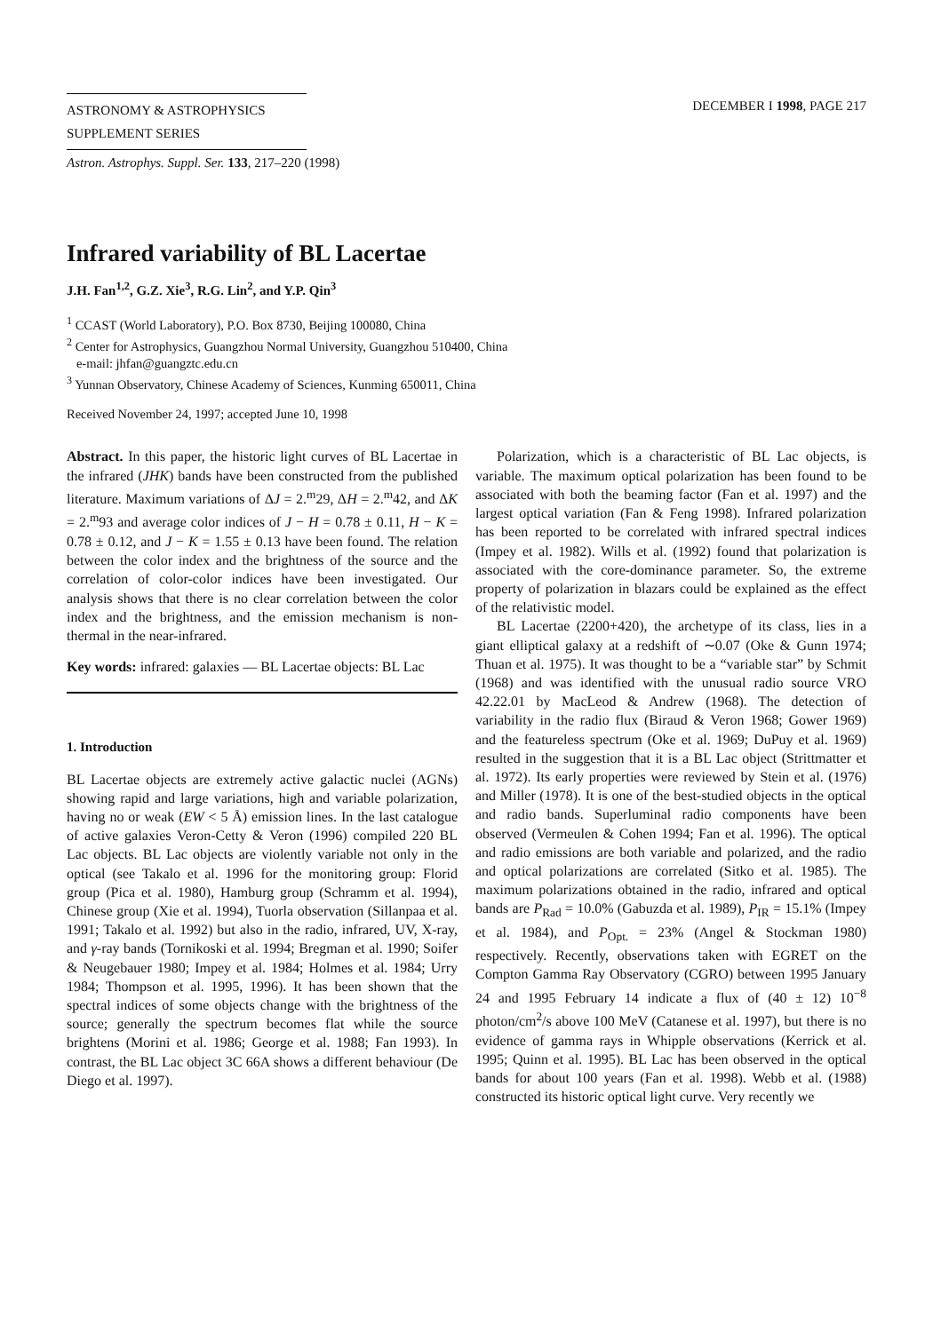ASTRONOMY & ASTROPHYSICS
SUPPLEMENT SERIES
DECEMBER I 1998, PAGE 217
Astron. Astrophys. Suppl. Ser. 133, 217–220 (1998)
Infrared variability of BL Lacertae
J.H. Fan<sup>1,2</sup>, G.Z. Xie<sup>3</sup>, R.G. Lin<sup>2</sup>, and Y.P. Qin<sup>3</sup>
<sup>1</sup> CCAST (World Laboratory), P.O. Box 8730, Beijing 100080, China
<sup>2</sup> Center for Astrophysics, Guangzhou Normal University, Guangzhou 510400, China
e-mail: jhfan@guangztc.edu.cn
<sup>3</sup> Yunnan Observatory, Chinese Academy of Sciences, Kunming 650011, China
Received November 24, 1997; accepted June 10, 1998
Abstract. In this paper, the historic light curves of BL Lacertae in the infrared (JHK) bands have been constructed from the published literature. Maximum variations of ΔJ = 2.<sup>m</sup>29, ΔH = 2.<sup>m</sup>42, and ΔK = 2.<sup>m</sup>93 and average color indices of J − H = 0.78 ± 0.11, H − K = 0.78 ± 0.12, and J − K = 1.55 ± 0.13 have been found. The relation between the color index and the brightness of the source and the correlation of color-color indices have been investigated. Our analysis shows that there is no clear correlation between the color index and the brightness, and the emission mechanism is non-thermal in the near-infrared.
Key words: infrared: galaxies — BL Lacertae objects: BL Lac
1. Introduction
BL Lacertae objects are extremely active galactic nuclei (AGNs) showing rapid and large variations, high and variable polarization, having no or weak (EW < 5 Å) emission lines. In the last catalogue of active galaxies Veron-Cetty & Veron (1996) compiled 220 BL Lac objects. BL Lac objects are violently variable not only in the optical (see Takalo et al. 1996 for the monitoring group: Florid group (Pica et al. 1980), Hamburg group (Schramm et al. 1994), Chinese group (Xie et al. 1994), Tuorla observation (Sillanpaa et al. 1991; Takalo et al. 1992) but also in the radio, infrared, UV, X-ray, and γ-ray bands (Tornikoski et al. 1994; Bregman et al. 1990; Soifer & Neugebauer 1980; Impey et al. 1984; Holmes et al. 1984; Urry 1984; Thompson et al. 1995, 1996). It has been shown that the spectral indices of some objects change with the brightness of the source; generally the spectrum becomes flat while the source brightens (Morini et al. 1986; George et al. 1988; Fan 1993). In contrast, the BL Lac object 3C 66A shows a different behaviour (De Diego et al. 1997).
Polarization, which is a characteristic of BL Lac objects, is variable. The maximum optical polarization has been found to be associated with both the beaming factor (Fan et al. 1997) and the largest optical variation (Fan & Feng 1998). Infrared polarization has been reported to be correlated with infrared spectral indices (Impey et al. 1982). Wills et al. (1992) found that polarization is associated with the core-dominance parameter. So, the extreme property of polarization in blazars could be explained as the effect of the relativistic model.
BL Lacertae (2200+420), the archetype of its class, lies in a giant elliptical galaxy at a redshift of ∼0.07 (Oke & Gunn 1974; Thuan et al. 1975). It was thought to be a “variable star” by Schmit (1968) and was identified with the unusual radio source VRO 42.22.01 by MacLeod & Andrew (1968). The detection of variability in the radio flux (Biraud & Veron 1968; Gower 1969) and the featureless spectrum (Oke et al. 1969; DuPuy et al. 1969) resulted in the suggestion that it is a BL Lac object (Strittmatter et al. 1972). Its early properties were reviewed by Stein et al. (1976) and Miller (1978). It is one of the best-studied objects in the optical and radio bands. Superluminal radio components have been observed (Vermeulen & Cohen 1994; Fan et al. 1996). The optical and radio emissions are both variable and polarized, and the radio and optical polarizations are correlated (Sitko et al. 1985). The maximum polarizations obtained in the radio, infrared and optical bands are P<sub>Rad</sub> = 10.0% (Gabuzda et al. 1989), P<sub>IR</sub> = 15.1% (Impey et al. 1984), and P<sub>Opt.</sub> = 23% (Angel & Stockman 1980) respectively. Recently, observations taken with EGRET on the Compton Gamma Ray Observatory (CGRO) between 1995 January 24 and 1995 February 14 indicate a flux of (40 ± 12) 10<sup>−8</sup> photon/cm<sup>2</sup>/s above 100 MeV (Catanese et al. 1997), but there is no evidence of gamma rays in Whipple observations (Kerrick et al. 1995; Quinn et al. 1995). BL Lac has been observed in the optical bands for about 100 years (Fan et al. 1998). Webb et al. (1988) constructed its historic optical light curve. Very recently we